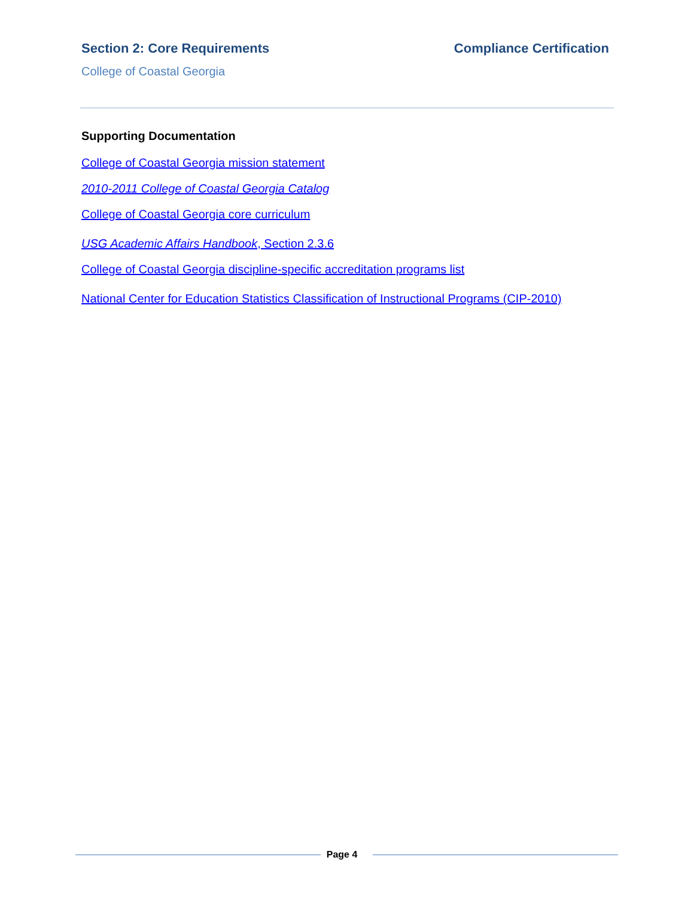Section 2: Core Requirements Compliance Certification
College of Coastal Georgia
Supporting Documentation
College of Coastal Georgia mission statement
2010-2011 College of Coastal Georgia Catalog
College of Coastal Georgia core curriculum
USG Academic Affairs Handbook, Section 2.3.6
College of Coastal Georgia discipline-specific accreditation programs list
National Center for Education Statistics Classification of Instructional Programs (CIP-2010)
Page 4